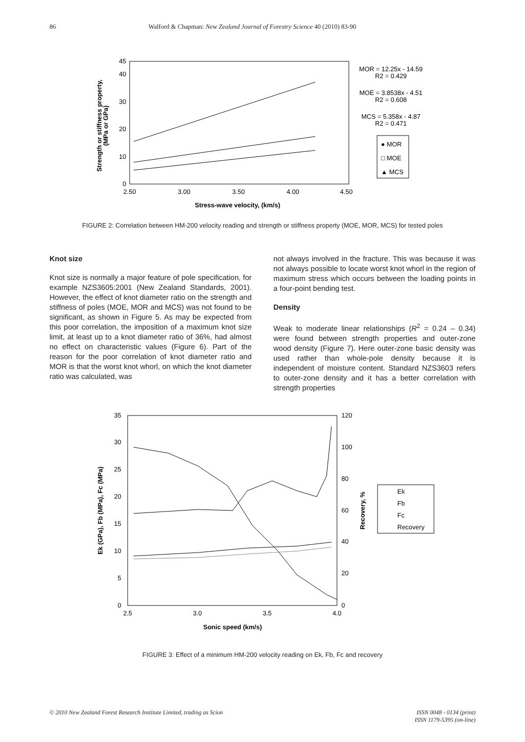86 Walford & Chapman: New Zealand Journal of Forestry Science 40 (2010) 83-90
0
10
20
30
40
45
2.50
3.00
3.50
4.00
4.50
Stress-wave velocity, (km/s)
Strength or stiffness property,
(MPa or GPa)
MOR = 12.25x - 14.59
R2 = 0.429
MOE = 3.8538x - 4.51
R2 = 0.608
MCS = 5.358x - 4.87
R2 = 0.471
● MOR
□ MOE
▲ MCS
FIGURE 2: Correlation between HM-200 velocity reading and strength or stiffness property (MOE, MOR, MCS) for tested poles
Knot size
Knot size is normally a major feature of pole specification, for example NZS3605:2001 (New Zealand Standards, 2001). However, the effect of knot diameter ratio on the strength and stiffness of poles (MOE, MOR and MCS) was not found to be significant, as shown in Figure 5. As may be expected from this poor correlation, the imposition of a maximum knot size limit, at least up to a knot diameter ratio of 36%, had almost no effect on characteristic values (Figure 6). Part of the reason for the poor correlation of knot diameter ratio and MOR is that the worst knot whorl, on which the knot diameter ratio was calculated, was
not always involved in the fracture. This was because it was not always possible to locate worst knot whorl in the region of maximum stress which occurs between the loading points in a four-point bending test.
Density
Weak to moderate linear relationships (R<sup>2</sup> = 0.24 – 0.34) were found between strength properties and outer-zone wood density (Figure 7). Here outer-zone basic density was used rather than whole-pole density because it is independent of moisture content. Standard NZS3603 refers to outer-zone density and it has a better correlation with strength properties
0
5
10
15
20
25
30
35
0
20
40
60
80
100
120
2.5
3.0
3.5
4.0
Sonic speed (km/s)
Ek (GPa), Fb (MPa), Fc (MPa)
Recovery, %
Ek
Fb
Fc
Recovery
FIGURE 3: Effect of a minimum HM-200 velocity reading on Ek, Fb, Fc and recovery
© 2010 New Zealand Forest Research Institute Limited, trading as Scion ISSN 0048 - 0134 (print)
ISSN 1179-5395 (on-line)